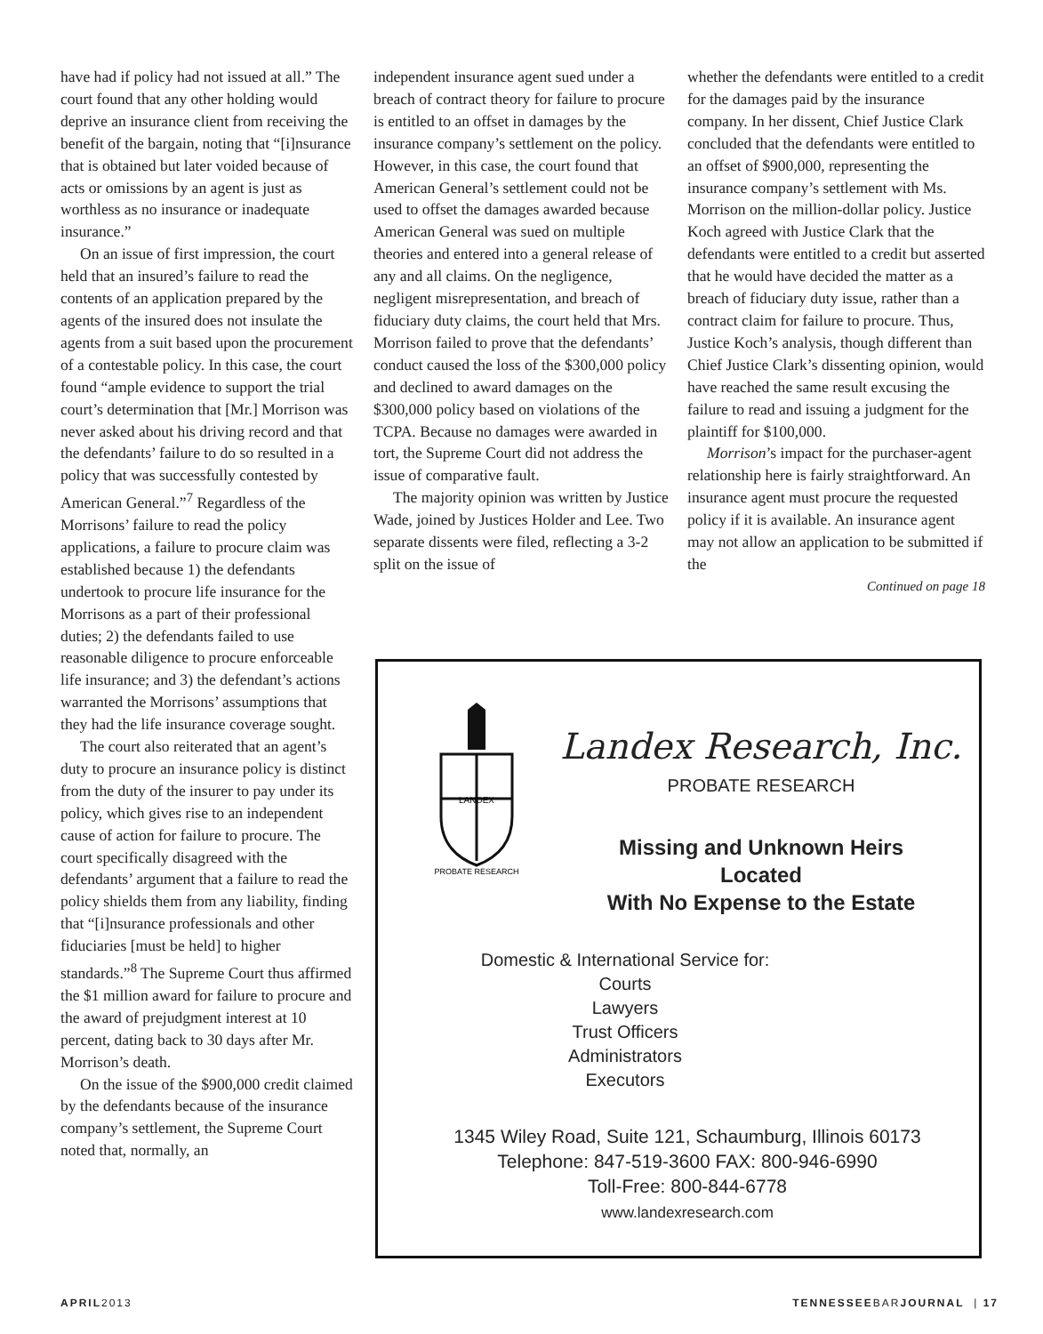have had if policy had not issued at all.” The court found that any other holding would deprive an insurance client from receiving the benefit of the bargain, noting that “[i]nsurance that is obtained but later voided because of acts or omissions by an agent is just as worthless as no insurance or inadequate insurance.”
On an issue of first impression, the court held that an insured’s failure to read the contents of an application prepared by the agents of the insured does not insulate the agents from a suit based upon the procurement of a contestable policy. In this case, the court found “ample evidence to support the trial court’s determination that [Mr.] Morrison was never asked about his driving record and that the defendants’ failure to do so resulted in a policy that was successfully contested by American General.”<sup>7</sup> Regardless of the Morrisons’ failure to read the policy applications, a failure to procure claim was established because 1) the defendants undertook to procure life insurance for the Morrisons as a part of their professional duties; 2) the defendants failed to use reasonable diligence to procure enforceable life insurance; and 3) the defendant’s actions warranted the Morrisons’ assumptions that they had the life insurance coverage sought.
The court also reiterated that an agent’s duty to procure an insurance policy is distinct from the duty of the insurer to pay under its policy, which gives rise to an independent cause of action for failure to procure. The court specifically disagreed with the defendants’ argument that a failure to read the policy shields them from any liability, finding that “[i]nsurance professionals and other fiduciaries [must be held] to higher standards.”<sup>8</sup> The Supreme Court thus affirmed the $1 million award for failure to procure and the award of prejudgment interest at 10 percent, dating back to 30 days after Mr. Morrison’s death.
On the issue of the $900,000 credit claimed by the defendants because of the insurance company’s settlement, the Supreme Court noted that, normally, an
independent insurance agent sued under a breach of contract theory for failure to procure is entitled to an offset in damages by the insurance company’s settlement on the policy. However, in this case, the court found that American General’s settlement could not be used to offset the damages awarded because American General was sued on multiple theories and entered into a general release of any and all claims. On the negligence, negligent misrepresentation, and breach of fiduciary duty claims, the court held that Mrs. Morrison failed to prove that the defendants’ conduct caused the loss of the $300,000 policy and declined to award damages on the $300,000 policy based on violations of the TCPA. Because no damages were awarded in tort, the Supreme Court did not address the issue of comparative fault.
The majority opinion was written by Justice Wade, joined by Justices Holder and Lee. Two separate dissents were filed, reflecting a 3-2 split on the issue of
whether the defendants were entitled to a credit for the damages paid by the insurance company. In her dissent, Chief Justice Clark concluded that the defendants were entitled to an offset of $900,000, representing the insurance company’s settlement with Ms. Morrison on the million-dollar policy. Justice Koch agreed with Justice Clark that the defendants were entitled to a credit but asserted that he would have decided the matter as a breach of fiduciary duty issue, rather than a contract claim for failure to procure. Thus, Justice Koch’s analysis, though different than Chief Justice Clark’s dissenting opinion, would have reached the same result excusing the failure to read and issuing a judgment for the plaintiff for $100,000.
Morrison’s impact for the purchaser-agent relationship here is fairly straightforward. An insurance agent must procure the requested policy if it is available. An insurance agent may not allow an application to be submitted if the
Continued on page 18
LANDEX
PROBATE RESEARCH
Landex Research, Inc.
PROBATE RESEARCH
Missing and Unknown Heirs
Located
With No Expense to the Estate
Domestic & International Service for:
Courts
Lawyers
Trust Officers
Administrators
Executors
1345 Wiley Road, Suite 121, Schaumburg, Illinois 60173
Telephone: 847-519-3600 FAX: 800-946-6990
Toll-Free: 800-844-6778
www.landexresearch.com
APRIL2013 TENNESSEEBARJOURNAL | 17